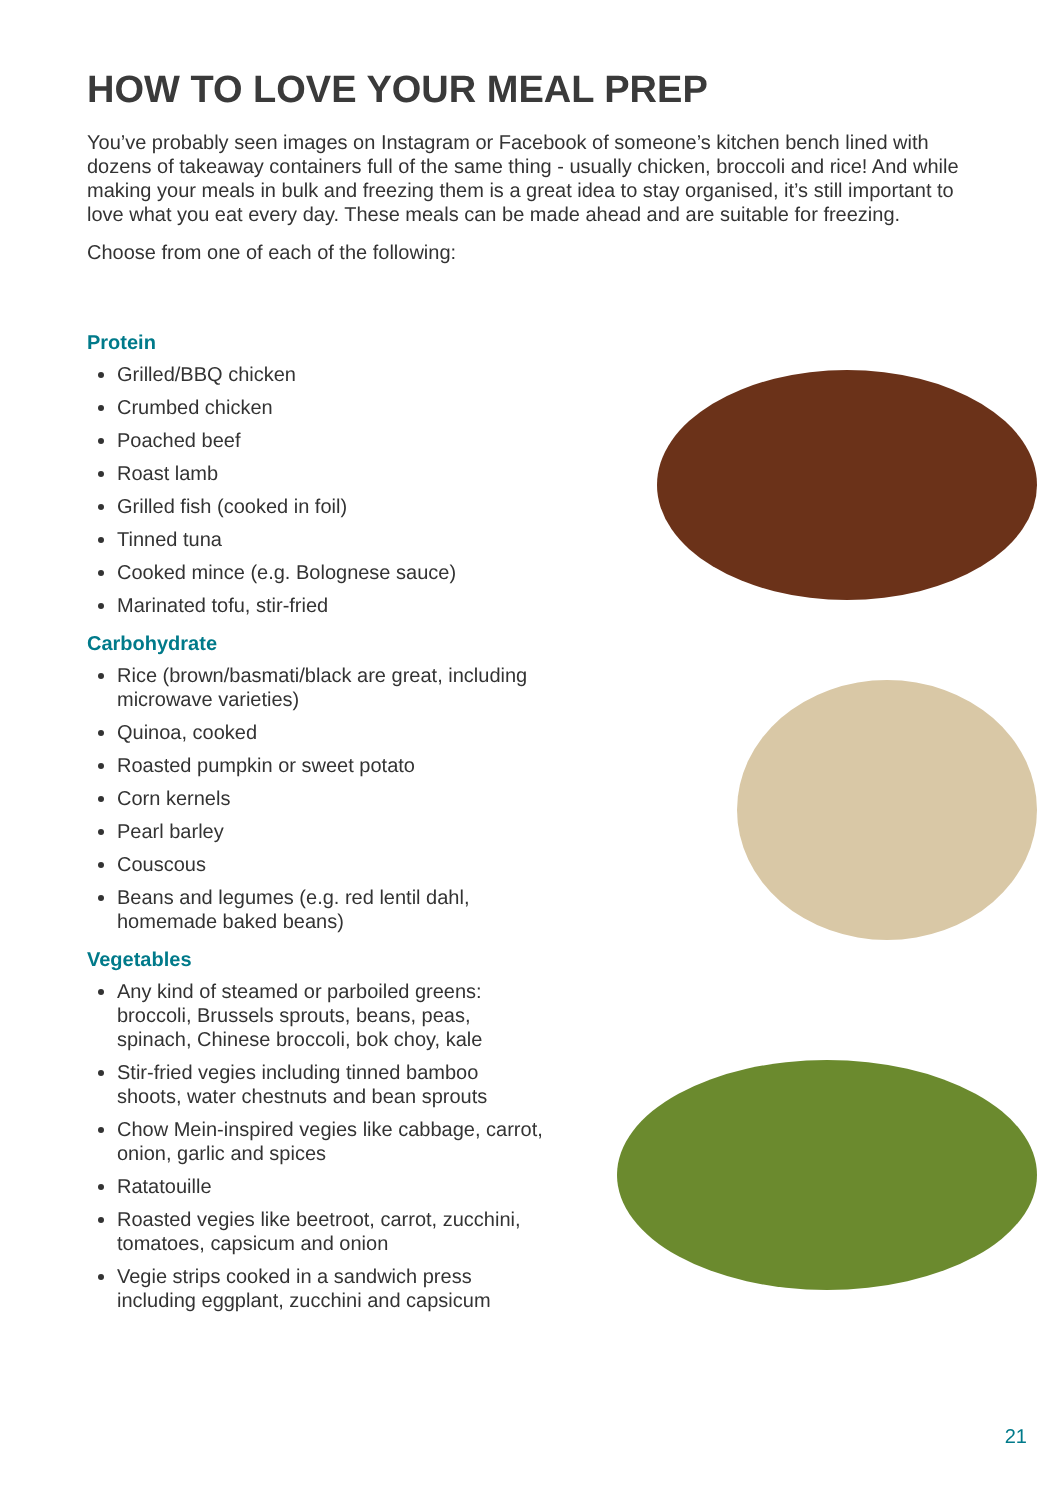HOW TO LOVE YOUR MEAL PREP
You’ve probably seen images on Instagram or Facebook of someone’s kitchen bench lined with dozens of takeaway containers full of the same thing - usually chicken, broccoli and rice! And while making your meals in bulk and freezing them is a great idea to stay organised, it’s still important to love what you eat every day. These meals can be made ahead and are suitable for freezing.
Choose from one of each of the following:
Protein
Grilled/BBQ chicken
Crumbed chicken
Poached beef
Roast lamb
Grilled fish (cooked in foil)
Tinned tuna
Cooked mince (e.g. Bolognese sauce)
Marinated tofu, stir-fried
Carbohydrate
Rice (brown/basmati/black are great, including microwave varieties)
Quinoa, cooked
Roasted pumpkin or sweet potato
Corn kernels
Pearl barley
Couscous
Beans and legumes (e.g. red lentil dahl, homemade baked beans)
Vegetables
Any kind of steamed or parboiled greens: broccoli, Brussels sprouts, beans, peas, spinach, Chinese broccoli, bok choy, kale
Stir-fried vegies including tinned bamboo shoots, water chestnuts and bean sprouts
Chow Mein-inspired vegies like cabbage, carrot, onion, garlic and spices
Ratatouille
Roasted vegies like beetroot, carrot, zucchini, tomatoes, capsicum and onion
Vegie strips cooked in a sandwich press including eggplant, zucchini and capsicum
21